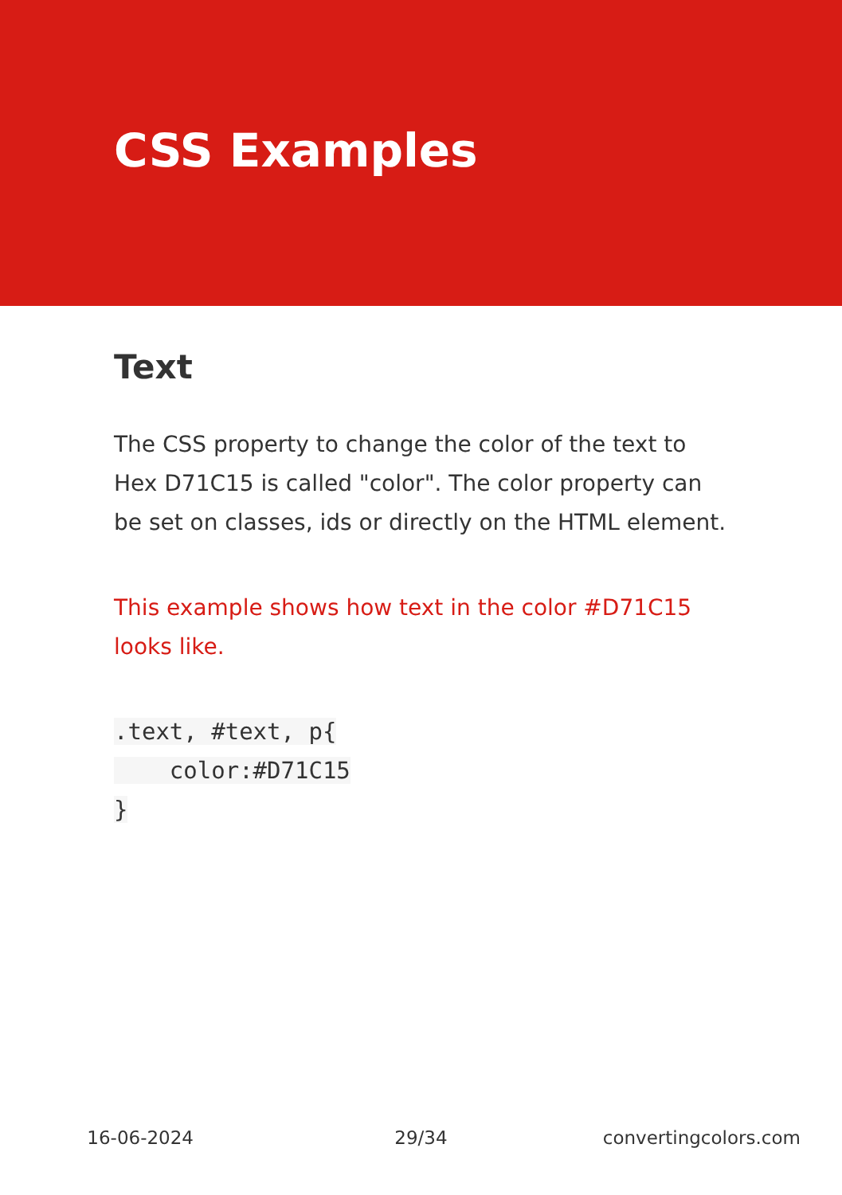CSS Examples
Text
The CSS property to change the color of the text to Hex D71C15 is called "color". The color property can be set on classes, ids or directly on the HTML element.
This example shows how text in the color #D71C15 looks like.
.text, #text, p{
    color:#D71C15
}
16-06-2024 29/34 convertingcolors.com